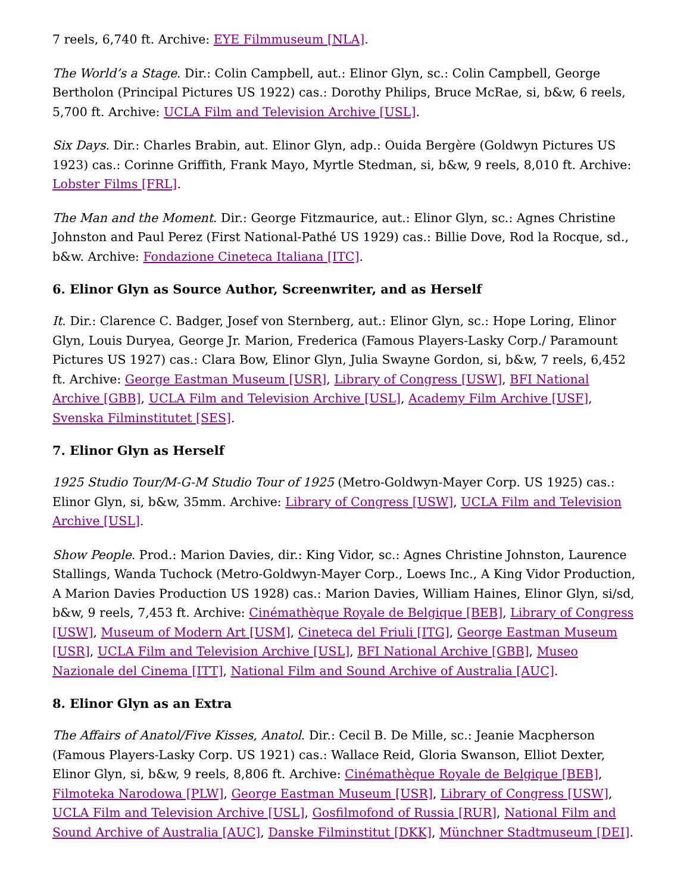7 reels, 6,740 ft. Archive: EYE Filmmuseum [NLA].
The World’s a Stage. Dir.: Colin Campbell, aut.: Elinor Glyn, sc.: Colin Campbell, George Bertholon (Principal Pictures US 1922) cas.: Dorothy Philips, Bruce McRae, si, b&w, 6 reels, 5,700 ft. Archive: UCLA Film and Television Archive [USL].
Six Days. Dir.: Charles Brabin, aut. Elinor Glyn, adp.: Ouida Bergère (Goldwyn Pictures US 1923) cas.: Corinne Griffith, Frank Mayo, Myrtle Stedman, si, b&w, 9 reels, 8,010 ft. Archive: Lobster Films [FRL].
The Man and the Moment. Dir.: George Fitzmaurice, aut.: Elinor Glyn, sc.: Agnes Christine Johnston and Paul Perez (First National-Pathé US 1929) cas.: Billie Dove, Rod la Rocque, sd., b&w. Archive: Fondazione Cineteca Italiana [ITC].
6. Elinor Glyn as Source Author, Screenwriter, and as Herself
It. Dir.: Clarence C. Badger, Josef von Sternberg, aut.: Elinor Glyn, sc.: Hope Loring, Elinor Glyn, Louis Duryea, George Jr. Marion, Frederica (Famous Players-Lasky Corp./ Paramount Pictures US 1927) cas.: Clara Bow, Elinor Glyn, Julia Swayne Gordon, si, b&w, 7 reels, 6,452 ft. Archive: George Eastman Museum [USR], Library of Congress [USW], BFI National Archive [GBB], UCLA Film and Television Archive [USL], Academy Film Archive [USF], Svenska Filminstitutet [SES].
7. Elinor Glyn as Herself
1925 Studio Tour/M-G-M Studio Tour of 1925 (Metro-Goldwyn-Mayer Corp. US 1925) cas.: Elinor Glyn, si, b&w, 35mm. Archive: Library of Congress [USW], UCLA Film and Television Archive [USL].
Show People. Prod.: Marion Davies, dir.: King Vidor, sc.: Agnes Christine Johnston, Laurence Stallings, Wanda Tuchock (Metro-Goldwyn-Mayer Corp., Loews Inc., A King Vidor Production, A Marion Davies Production US 1928) cas.: Marion Davies, William Haines, Elinor Glyn, si/sd, b&w, 9 reels, 7,453 ft. Archive: Cinémathèque Royale de Belgique [BEB], Library of Congress [USW], Museum of Modern Art [USM], Cineteca del Friuli [ITG], George Eastman Museum [USR], UCLA Film and Television Archive [USL], BFI National Archive [GBB], Museo Nazionale del Cinema [ITT], National Film and Sound Archive of Australia [AUC].
8. Elinor Glyn as an Extra
The Affairs of Anatol/Five Kisses, Anatol. Dir.: Cecil B. De Mille, sc.: Jeanie Macpherson (Famous Players-Lasky Corp. US 1921) cas.: Wallace Reid, Gloria Swanson, Elliot Dexter, Elinor Glyn, si, b&w, 9 reels, 8,806 ft. Archive: Cinémathèque Royale de Belgique [BEB], Filmoteka Narodowa [PLW], George Eastman Museum [USR], Library of Congress [USW], UCLA Film and Television Archive [USL], Gosfilmofond of Russia [RUR], National Film and Sound Archive of Australia [AUC], Danske Filminstitut [DKK], Münchner Stadtmuseum [DEI].